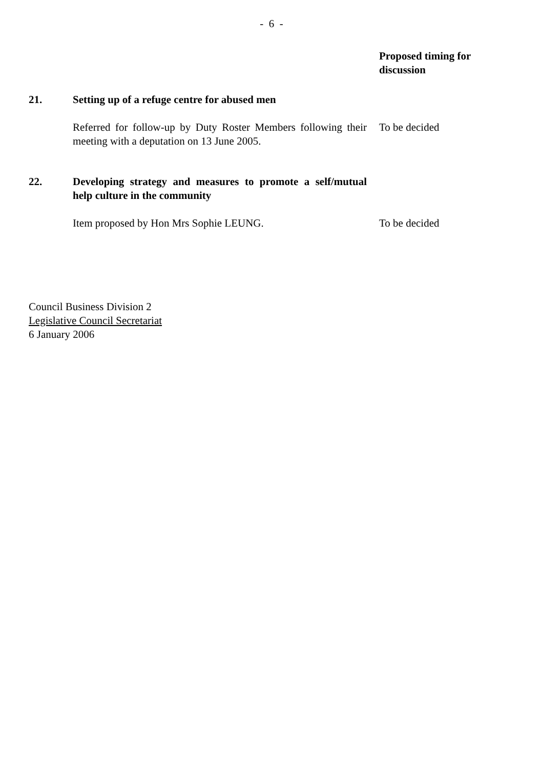- 6 -
Proposed timing for discussion
21. Setting up of a refuge centre for abused men
Referred for follow-up by Duty Roster Members following their meeting with a deputation on 13 June 2005.
To be decided
22. Developing strategy and measures to promote a self/mutual help culture in the community
Item proposed by Hon Mrs Sophie LEUNG. To be decided
Council Business Division 2
Legislative Council Secretariat
6 January 2006